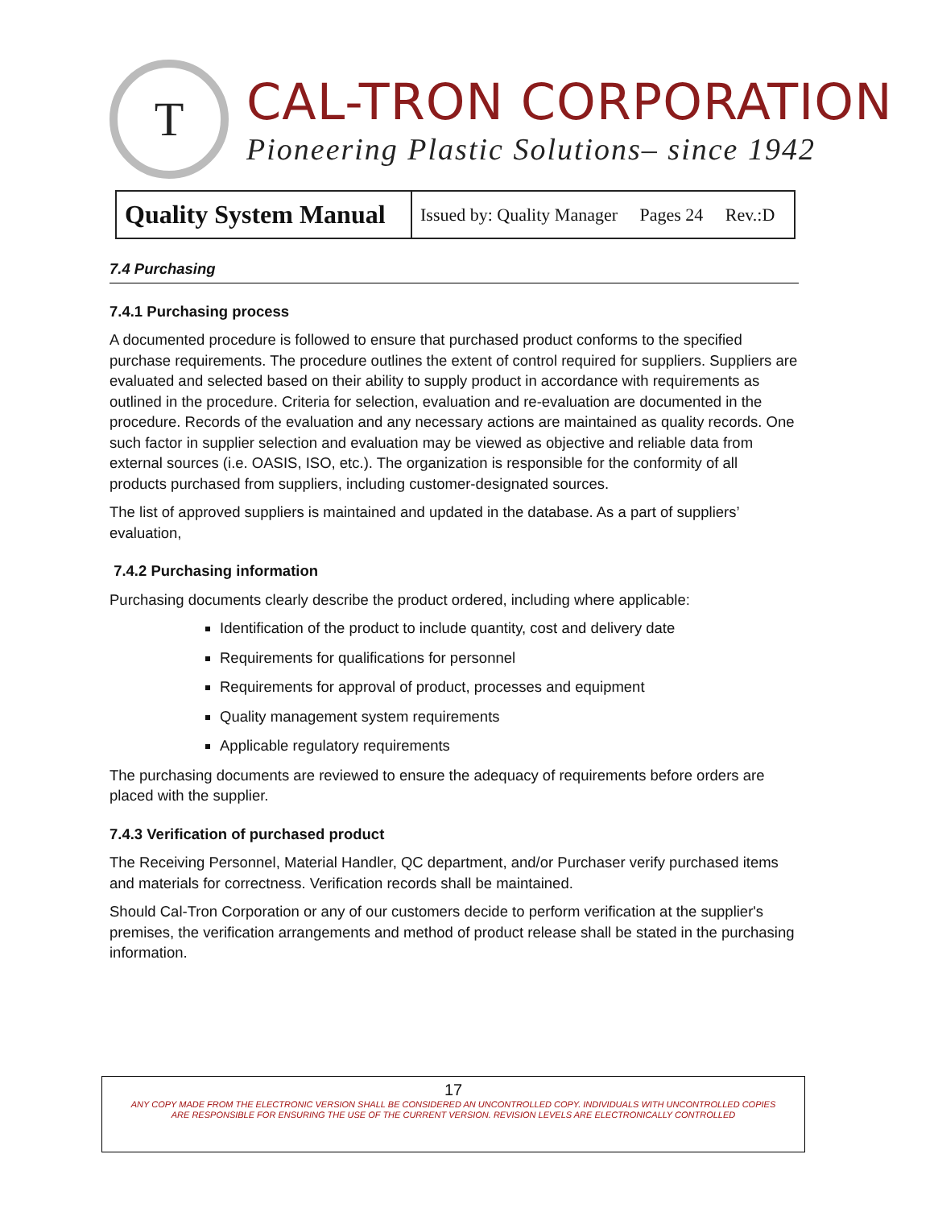T
CAL-TRON CORPORATION
Pioneering Plastic Solutions– since 1942
| Quality System Manual | Issued by: Quality Manager Pages 24 Rev.:D |
7.4 Purchasing
7.4.1 Purchasing process
A documented procedure is followed to ensure that purchased product conforms to the specified purchase requirements. The procedure outlines the extent of control required for suppliers. Suppliers are evaluated and selected based on their ability to supply product in accordance with requirements as outlined in the procedure. Criteria for selection, evaluation and re-evaluation are documented in the procedure. Records of the evaluation and any necessary actions are maintained as quality records. One such factor in supplier selection and evaluation may be viewed as objective and reliable data from external sources (i.e. OASIS, ISO, etc.). The organization is responsible for the conformity of all products purchased from suppliers, including customer-designated sources.
The list of approved suppliers is maintained and updated in the database. As a part of suppliers’ evaluation,
7.4.2 Purchasing information
Purchasing documents clearly describe the product ordered, including where applicable:
Identification of the product to include quantity, cost and delivery date
Requirements for qualifications for personnel
Requirements for approval of product, processes and equipment
Quality management system requirements
Applicable regulatory requirements
The purchasing documents are reviewed to ensure the adequacy of requirements before orders are placed with the supplier.
7.4.3 Verification of purchased product
The Receiving Personnel, Material Handler, QC department, and/or Purchaser verify purchased items and materials for correctness. Verification records shall be maintained.
Should Cal-Tron Corporation or any of our customers decide to perform verification at the supplier's premises, the verification arrangements and method of product release shall be stated in the purchasing information.
17
ANY COPY MADE FROM THE ELECTRONIC VERSION SHALL BE CONSIDERED AN UNCONTROLLED COPY. INDIVIDUALS WITH UNCONTROLLED COPIES
ARE RESPONSIBLE FOR ENSURING THE USE OF THE CURRENT VERSION. REVISION LEVELS ARE ELECTRONICALLY CONTROLLED